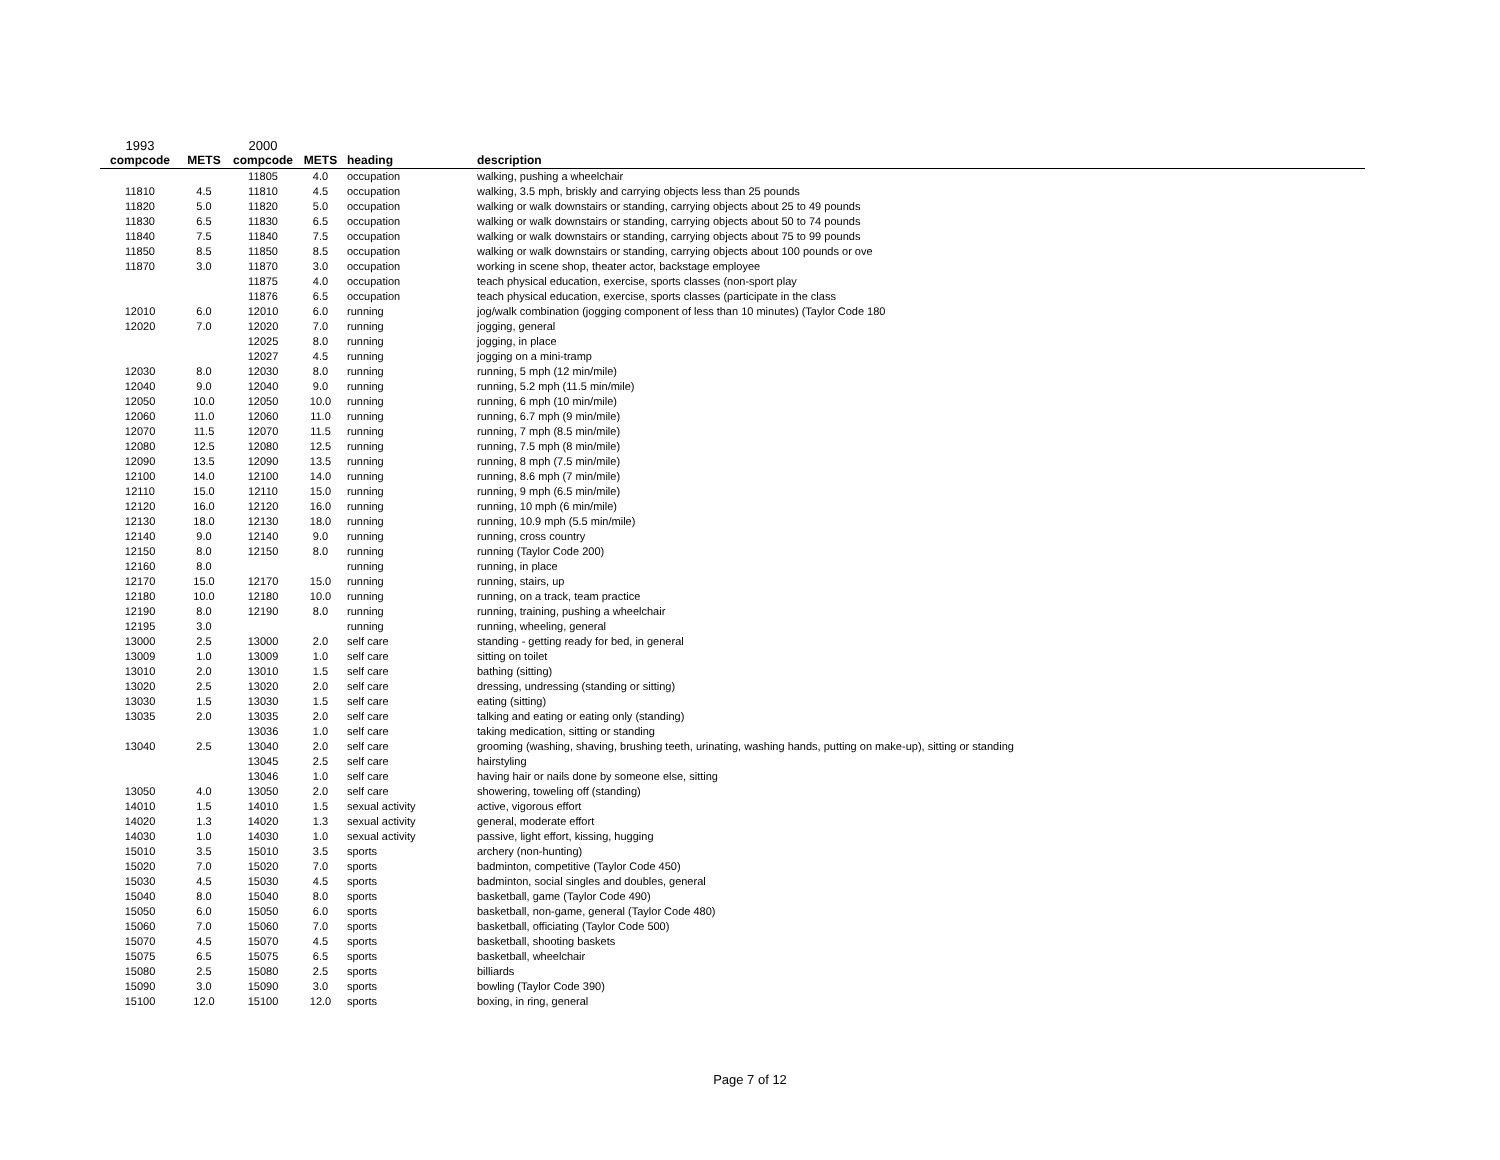| 1993 | | 2000 | | | |
| --- | --- | --- | --- | --- | --- |
| compcode | METS | compcode | METS | heading | description |
| | | 11805 | 4.0 | occupation | walking, pushing a wheelchair |
| 11810 | 4.5 | 11810 | 4.5 | occupation | walking, 3.5 mph, briskly and carrying objects less than 25 pounds |
| 11820 | 5.0 | 11820 | 5.0 | occupation | walking or walk downstairs or standing, carrying objects about 25 to 49 pounds |
| 11830 | 6.5 | 11830 | 6.5 | occupation | walking or walk downstairs or standing, carrying objects about 50 to 74 pounds |
| 11840 | 7.5 | 11840 | 7.5 | occupation | walking or walk downstairs or standing, carrying objects about 75 to 99 pounds |
| 11850 | 8.5 | 11850 | 8.5 | occupation | walking or walk downstairs or standing, carrying objects about 100 pounds or ove |
| 11870 | 3.0 | 11870 | 3.0 | occupation | working in scene shop, theater actor, backstage employee |
| | | 11875 | 4.0 | occupation | teach physical education, exercise, sports classes (non-sport play |
| | | 11876 | 6.5 | occupation | teach physical education, exercise, sports classes (participate in the class |
| 12010 | 6.0 | 12010 | 6.0 | running | jog/walk combination (jogging component of less than 10 minutes) (Taylor Code 180 |
| 12020 | 7.0 | 12020 | 7.0 | running | jogging, general |
| | | 12025 | 8.0 | running | jogging, in place |
| | | 12027 | 4.5 | running | jogging on a mini-tramp |
| 12030 | 8.0 | 12030 | 8.0 | running | running, 5 mph (12 min/mile) |
| 12040 | 9.0 | 12040 | 9.0 | running | running, 5.2 mph (11.5 min/mile) |
| 12050 | 10.0 | 12050 | 10.0 | running | running, 6 mph (10 min/mile) |
| 12060 | 11.0 | 12060 | 11.0 | running | running, 6.7 mph (9 min/mile) |
| 12070 | 11.5 | 12070 | 11.5 | running | running, 7 mph (8.5 min/mile) |
| 12080 | 12.5 | 12080 | 12.5 | running | running, 7.5 mph (8 min/mile) |
| 12090 | 13.5 | 12090 | 13.5 | running | running, 8 mph (7.5 min/mile) |
| 12100 | 14.0 | 12100 | 14.0 | running | running, 8.6 mph (7 min/mile) |
| 12110 | 15.0 | 12110 | 15.0 | running | running, 9 mph (6.5 min/mile) |
| 12120 | 16.0 | 12120 | 16.0 | running | running, 10 mph (6 min/mile) |
| 12130 | 18.0 | 12130 | 18.0 | running | running, 10.9 mph (5.5 min/mile) |
| 12140 | 9.0 | 12140 | 9.0 | running | running, cross country |
| 12150 | 8.0 | 12150 | 8.0 | running | running (Taylor Code 200) |
| 12160 | 8.0 | | | running | running, in place |
| 12170 | 15.0 | 12170 | 15.0 | running | running, stairs, up |
| 12180 | 10.0 | 12180 | 10.0 | running | running, on a track, team practice |
| 12190 | 8.0 | 12190 | 8.0 | running | running, training, pushing a wheelchair |
| 12195 | 3.0 | | | running | running, wheeling, general |
| 13000 | 2.5 | 13000 | 2.0 | self care | standing - getting ready for bed, in general |
| 13009 | 1.0 | 13009 | 1.0 | self care | sitting on toilet |
| 13010 | 2.0 | 13010 | 1.5 | self care | bathing (sitting) |
| 13020 | 2.5 | 13020 | 2.0 | self care | dressing, undressing (standing or sitting) |
| 13030 | 1.5 | 13030 | 1.5 | self care | eating (sitting) |
| 13035 | 2.0 | 13035 | 2.0 | self care | talking and eating or eating only (standing) |
| | | 13036 | 1.0 | self care | taking medication, sitting or standing |
| 13040 | 2.5 | 13040 | 2.0 | self care | grooming (washing, shaving, brushing teeth, urinating, washing hands, putting on make-up), sitting or standing |
| | | 13045 | 2.5 | self care | hairstyling |
| | | 13046 | 1.0 | self care | having hair or nails done by someone else, sitting |
| 13050 | 4.0 | 13050 | 2.0 | self care | showering, toweling off (standing) |
| 14010 | 1.5 | 14010 | 1.5 | sexual activity | active, vigorous effort |
| 14020 | 1.3 | 14020 | 1.3 | sexual activity | general, moderate effort |
| 14030 | 1.0 | 14030 | 1.0 | sexual activity | passive, light effort, kissing, hugging |
| 15010 | 3.5 | 15010 | 3.5 | sports | archery (non-hunting) |
| 15020 | 7.0 | 15020 | 7.0 | sports | badminton, competitive (Taylor Code 450) |
| 15030 | 4.5 | 15030 | 4.5 | sports | badminton, social singles and doubles, general |
| 15040 | 8.0 | 15040 | 8.0 | sports | basketball, game (Taylor Code 490) |
| 15050 | 6.0 | 15050 | 6.0 | sports | basketball, non-game, general (Taylor Code 480) |
| 15060 | 7.0 | 15060 | 7.0 | sports | basketball, officiating (Taylor Code 500) |
| 15070 | 4.5 | 15070 | 4.5 | sports | basketball, shooting baskets |
| 15075 | 6.5 | 15075 | 6.5 | sports | basketball, wheelchair |
| 15080 | 2.5 | 15080 | 2.5 | sports | billiards |
| 15090 | 3.0 | 15090 | 3.0 | sports | bowling (Taylor Code 390) |
| 15100 | 12.0 | 15100 | 12.0 | sports | boxing, in ring, general |
Page 7 of 12